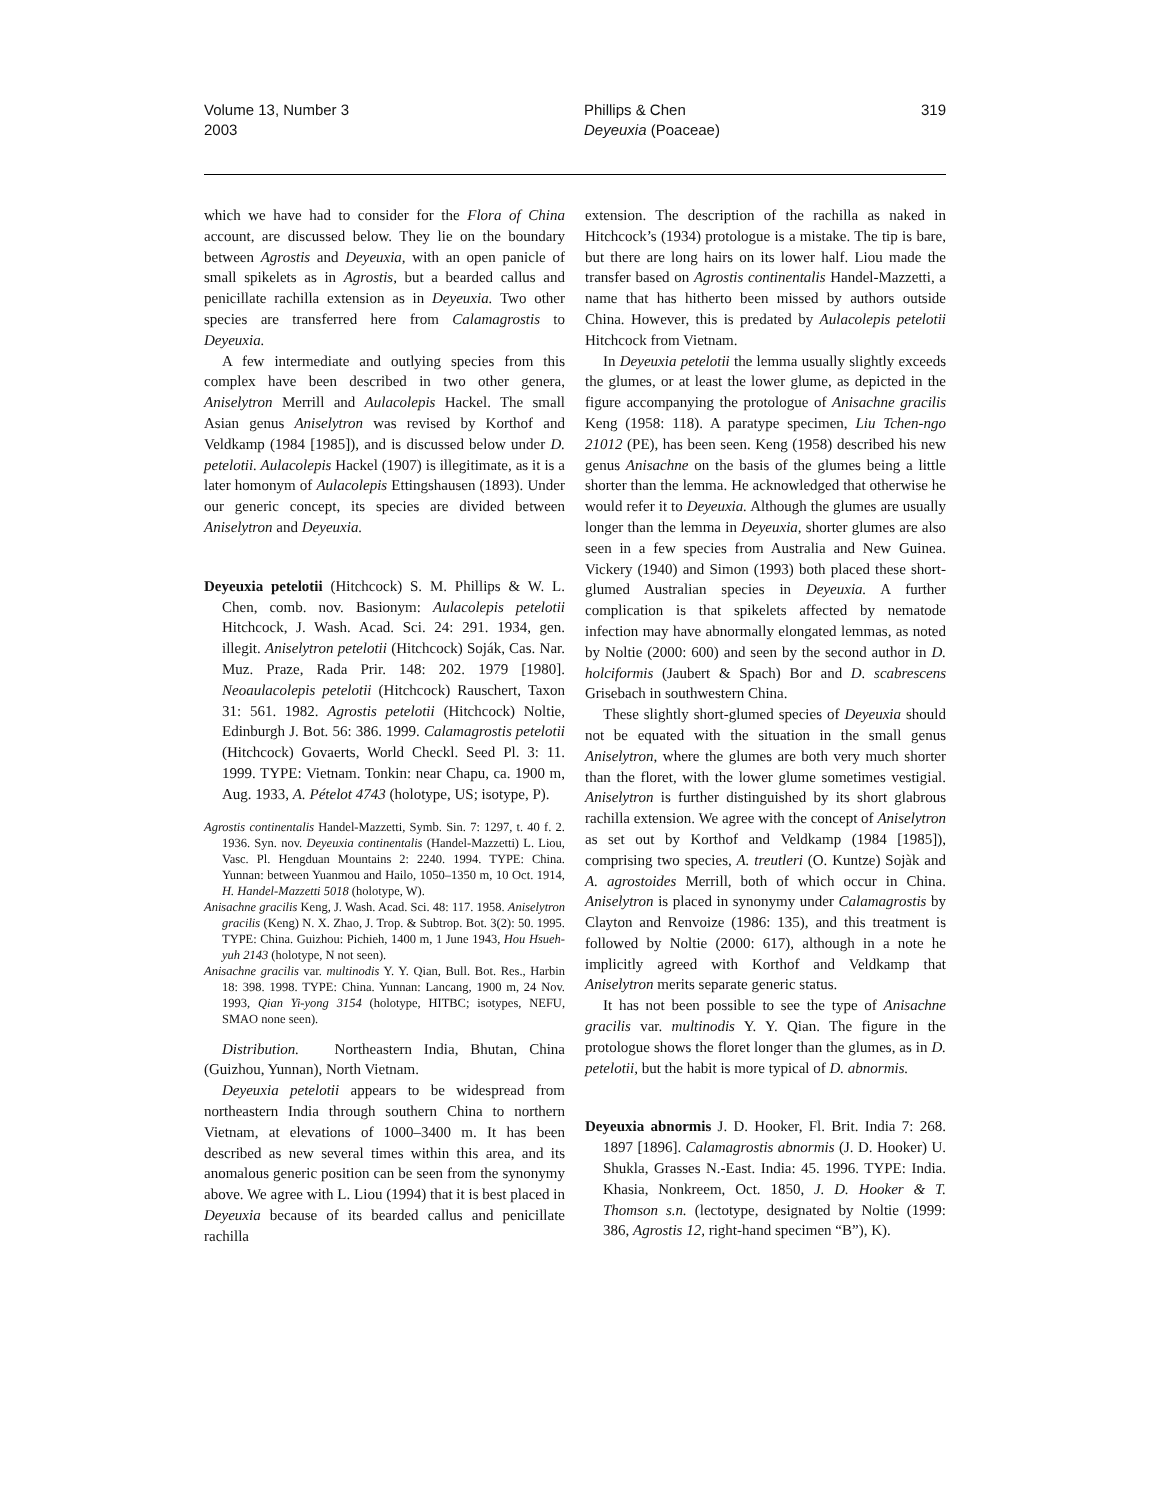Volume 13, Number 3
2003
Phillips & Chen
Deyeuxia (Poaceae)
319
which we have had to consider for the Flora of China account, are discussed below. They lie on the boundary between Agrostis and Deyeuxia, with an open panicle of small spikelets as in Agrostis, but a bearded callus and penicillate rachilla extension as in Deyeuxia. Two other species are transferred here from Calamagrostis to Deyeuxia.
A few intermediate and outlying species from this complex have been described in two other genera, Aniselytron Merrill and Aulacolepis Hackel. The small Asian genus Aniselytron was revised by Korthof and Veldkamp (1984 [1985]), and is discussed below under D. petelotii. Aulacolepis Hackel (1907) is illegitimate, as it is a later homonym of Aulacolepis Ettingshausen (1893). Under our generic concept, its species are divided between Aniselytron and Deyeuxia.
Deyeuxia petelotii (Hitchcock) S. M. Phillips & W. L. Chen, comb. nov. Basionym: Aulacolepis petelotii Hitchcock, J. Wash. Acad. Sci. 24: 291. 1934, gen. illegit. Aniselytron petelotii (Hitchcock) Soják, Cas. Nar. Muz. Praze, Rada Prir. 148: 202. 1979 [1980]. Neoaulacolepis petelotii (Hitchcock) Rauschert, Taxon 31: 561. 1982. Agrostis petelotii (Hitchcock) Noltie, Edinburgh J. Bot. 56: 386. 1999. Calamagrostis petelotii (Hitchcock) Govaerts, World Checkl. Seed Pl. 3: 11. 1999. TYPE: Vietnam. Tonkin: near Chapu, ca. 1900 m, Aug. 1933, A. Pételot 4743 (holotype, US; isotype, P).
Agrostis continentalis Handel-Mazzetti, Symb. Sin. 7: 1297, t. 40 f. 2. 1936. Syn. nov. Deyeuxia continentalis (Handel-Mazzetti) L. Liou, Vasc. Pl. Hengduan Mountains 2: 2240. 1994. TYPE: China. Yunnan: between Yuanmou and Hailo, 1050–1350 m, 10 Oct. 1914, H. Handel-Mazzetti 5018 (holotype, W).
Anisachne gracilis Keng, J. Wash. Acad. Sci. 48: 117. 1958. Aniselytron gracilis (Keng) N. X. Zhao, J. Trop. & Subtrop. Bot. 3(2): 50. 1995. TYPE: China. Guizhou: Pichieh, 1400 m, 1 June 1943, Hou Hsueh-yuh 2143 (holotype, N not seen).
Anisachne gracilis var. multinodis Y. Y. Qian, Bull. Bot. Res., Harbin 18: 398. 1998. TYPE: China. Yunnan: Lancang, 1900 m, 24 Nov. 1993, Qian Yi-yong 3154 (holotype, HITBC; isotypes, NEFU, SMAO none seen).
Distribution. Northeastern India, Bhutan, China (Guizhou, Yunnan), North Vietnam.
Deyeuxia petelotii appears to be widespread from northeastern India through southern China to northern Vietnam, at elevations of 1000–3400 m. It has been described as new several times within this area, and its anomalous generic position can be seen from the synonymy above. We agree with L. Liou (1994) that it is best placed in Deyeuxia because of its bearded callus and penicillate rachilla
extension. The description of the rachilla as naked in Hitchcock’s (1934) protologue is a mistake. The tip is bare, but there are long hairs on its lower half. Liou made the transfer based on Agrostis continentalis Handel-Mazzetti, a name that has hitherto been missed by authors outside China. However, this is predated by Aulacolepis petelotii Hitchcock from Vietnam.
In Deyeuxia petelotii the lemma usually slightly exceeds the glumes, or at least the lower glume, as depicted in the figure accompanying the protologue of Anisachne gracilis Keng (1958: 118). A paratype specimen, Liu Tchen-ngo 21012 (PE), has been seen. Keng (1958) described his new genus Anisachne on the basis of the glumes being a little shorter than the lemma. He acknowledged that otherwise he would refer it to Deyeuxia. Although the glumes are usually longer than the lemma in Deyeuxia, shorter glumes are also seen in a few species from Australia and New Guinea. Vickery (1940) and Simon (1993) both placed these short-glumed Australian species in Deyeuxia. A further complication is that spikelets affected by nematode infection may have abnormally elongated lemmas, as noted by Noltie (2000: 600) and seen by the second author in D. holciformis (Jaubert & Spach) Bor and D. scabrescens Grisebach in southwestern China.
These slightly short-glumed species of Deyeuxia should not be equated with the situation in the small genus Aniselytron, where the glumes are both very much shorter than the floret, with the lower glume sometimes vestigial. Aniselytron is further distinguished by its short glabrous rachilla extension. We agree with the concept of Aniselytron as set out by Korthof and Veldkamp (1984 [1985]), comprising two species, A. treutleri (O. Kuntze) Sojàk and A. agrostoides Merrill, both of which occur in China. Aniselytron is placed in synonymy under Calamagrostis by Clayton and Renvoize (1986: 135), and this treatment is followed by Noltie (2000: 617), although in a note he implicitly agreed with Korthof and Veldkamp that Aniselytron merits separate generic status.
It has not been possible to see the type of Anisachne gracilis var. multinodis Y. Y. Qian. The figure in the protologue shows the floret longer than the glumes, as in D. petelotii, but the habit is more typical of D. abnormis.
Deyeuxia abnormis J. D. Hooker, Fl. Brit. India 7: 268. 1897 [1896]. Calamagrostis abnormis (J. D. Hooker) U. Shukla, Grasses N.-East. India: 45. 1996. TYPE: India. Khasia, Nonkreem, Oct. 1850, J. D. Hooker & T. Thomson s.n. (lectotype, designated by Noltie (1999: 386, Agrostis 12, right-hand specimen “B”), K).